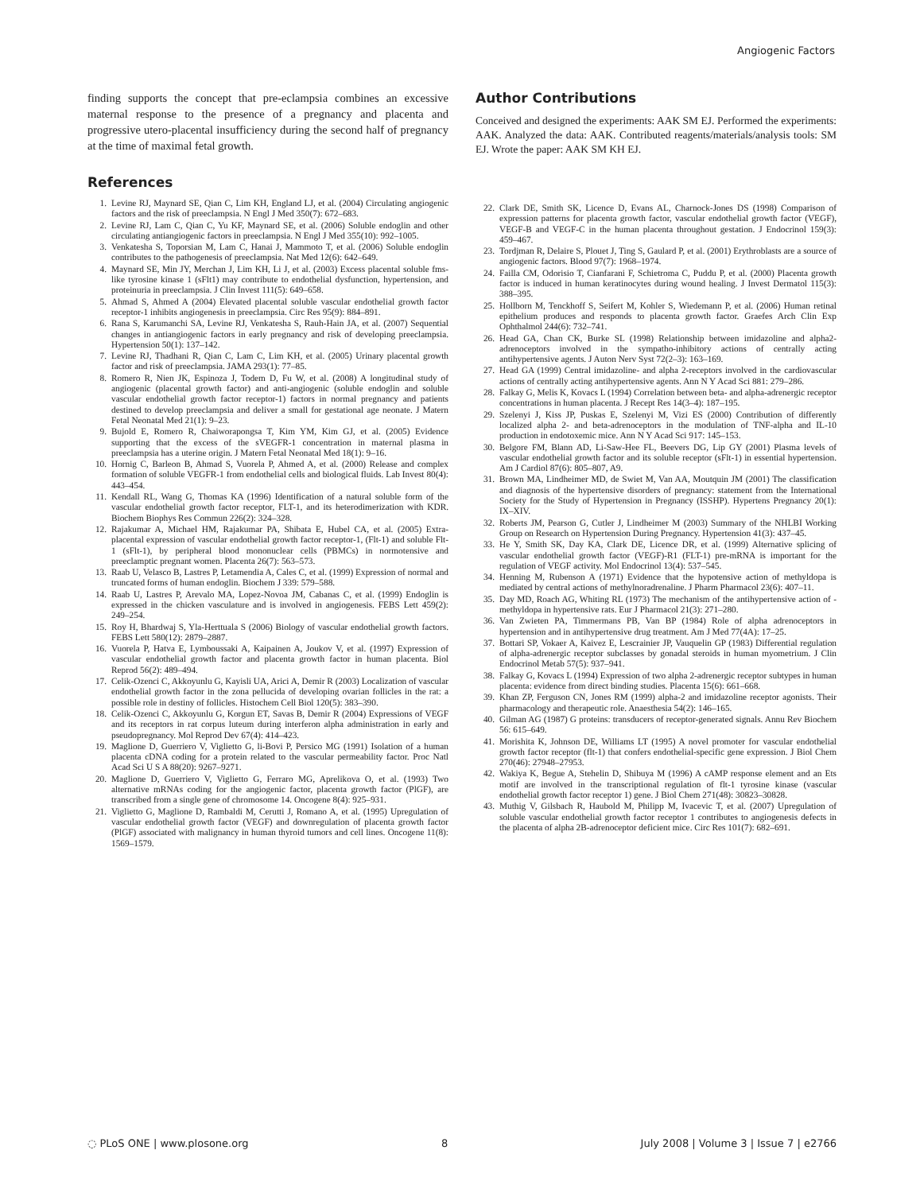Angiogenic Factors
finding supports the concept that pre-eclampsia combines an excessive maternal response to the presence of a pregnancy and placenta and progressive utero-placental insufficiency during the second half of pregnancy at the time of maximal fetal growth.
References
1. Levine RJ, Maynard SE, Qian C, Lim KH, England LJ, et al. (2004) Circulating angiogenic factors and the risk of preeclampsia. N Engl J Med 350(7): 672–683.
2. Levine RJ, Lam C, Qian C, Yu KF, Maynard SE, et al. (2006) Soluble endoglin and other circulating antiangiogenic factors in preeclampsia. N Engl J Med 355(10): 992–1005.
3. Venkatesha S, Toporsian M, Lam C, Hanai J, Mammoto T, et al. (2006) Soluble endoglin contributes to the pathogenesis of preeclampsia. Nat Med 12(6): 642–649.
4. Maynard SE, Min JY, Merchan J, Lim KH, Li J, et al. (2003) Excess placental soluble fms-like tyrosine kinase 1 (sFlt1) may contribute to endothelial dysfunction, hypertension, and proteinuria in preeclampsia. J Clin Invest 111(5): 649–658.
5. Ahmad S, Ahmed A (2004) Elevated placental soluble vascular endothelial growth factor receptor-1 inhibits angiogenesis in preeclampsia. Circ Res 95(9): 884–891.
6. Rana S, Karumanchi SA, Levine RJ, Venkatesha S, Rauh-Hain JA, et al. (2007) Sequential changes in antiangiogenic factors in early pregnancy and risk of developing preeclampsia. Hypertension 50(1): 137–142.
7. Levine RJ, Thadhani R, Qian C, Lam C, Lim KH, et al. (2005) Urinary placental growth factor and risk of preeclampsia. JAMA 293(1): 77–85.
8. Romero R, Nien JK, Espinoza J, Todem D, Fu W, et al. (2008) A longitudinal study of angiogenic (placental growth factor) and anti-angiogenic (soluble endoglin and soluble vascular endothelial growth factor receptor-1) factors in normal pregnancy and patients destined to develop preeclampsia and deliver a small for gestational age neonate. J Matern Fetal Neonatal Med 21(1): 9–23.
9. Bujold E, Romero R, Chaiworapongsa T, Kim YM, Kim GJ, et al. (2005) Evidence supporting that the excess of the sVEGFR-1 concentration in maternal plasma in preeclampsia has a uterine origin. J Matern Fetal Neonatal Med 18(1): 9–16.
10. Hornig C, Barleon B, Ahmad S, Vuorela P, Ahmed A, et al. (2000) Release and complex formation of soluble VEGFR-1 from endothelial cells and biological fluids. Lab Invest 80(4): 443–454.
11. Kendall RL, Wang G, Thomas KA (1996) Identification of a natural soluble form of the vascular endothelial growth factor receptor, FLT-1, and its heterodimerization with KDR. Biochem Biophys Res Commun 226(2): 324–328.
12. Rajakumar A, Michael HM, Rajakumar PA, Shibata E, Hubel CA, et al. (2005) Extra-placental expression of vascular endothelial growth factor receptor-1, (Flt-1) and soluble Flt-1 (sFlt-1), by peripheral blood mononuclear cells (PBMCs) in normotensive and preeclamptic pregnant women. Placenta 26(7): 563–573.
13. Raab U, Velasco B, Lastres P, Letamendia A, Cales C, et al. (1999) Expression of normal and truncated forms of human endoglin. Biochem J 339: 579–588.
14. Raab U, Lastres P, Arevalo MA, Lopez-Novoa JM, Cabanas C, et al. (1999) Endoglin is expressed in the chicken vasculature and is involved in angiogenesis. FEBS Lett 459(2): 249–254.
15. Roy H, Bhardwaj S, Yla-Herttuala S (2006) Biology of vascular endothelial growth factors. FEBS Lett 580(12): 2879–2887.
16. Vuorela P, Hatva E, Lymboussaki A, Kaipainen A, Joukov V, et al. (1997) Expression of vascular endothelial growth factor and placenta growth factor in human placenta. Biol Reprod 56(2): 489–494.
17. Celik-Ozenci C, Akkoyunlu G, Kayisli UA, Arici A, Demir R (2003) Localization of vascular endothelial growth factor in the zona pellucida of developing ovarian follicles in the rat: a possible role in destiny of follicles. Histochem Cell Biol 120(5): 383–390.
18. Celik-Ozenci C, Akkoyunlu G, Korgun ET, Savas B, Demir R (2004) Expressions of VEGF and its receptors in rat corpus luteum during interferon alpha administration in early and pseudopregnancy. Mol Reprod Dev 67(4): 414–423.
19. Maglione D, Guerriero V, Viglietto G, li-Bovi P, Persico MG (1991) Isolation of a human placenta cDNA coding for a protein related to the vascular permeability factor. Proc Natl Acad Sci U S A 88(20): 9267–9271.
20. Maglione D, Guerriero V, Viglietto G, Ferraro MG, Aprelikova O, et al. (1993) Two alternative mRNAs coding for the angiogenic factor, placenta growth factor (PlGF), are transcribed from a single gene of chromosome 14. Oncogene 8(4): 925–931.
21. Viglietto G, Maglione D, Rambaldi M, Cerutti J, Romano A, et al. (1995) Upregulation of vascular endothelial growth factor (VEGF) and downregulation of placenta growth factor (PlGF) associated with malignancy in human thyroid tumors and cell lines. Oncogene 11(8): 1569–1579.
Author Contributions
Conceived and designed the experiments: AAK SM EJ. Performed the experiments: AAK. Analyzed the data: AAK. Contributed reagents/materials/analysis tools: SM EJ. Wrote the paper: AAK SM KH EJ.
22. Clark DE, Smith SK, Licence D, Evans AL, Charnock-Jones DS (1998) Comparison of expression patterns for placenta growth factor, vascular endothelial growth factor (VEGF), VEGF-B and VEGF-C in the human placenta throughout gestation. J Endocrinol 159(3): 459–467.
23. Tordjman R, Delaire S, Plouet J, Ting S, Gaulard P, et al. (2001) Erythroblasts are a source of angiogenic factors. Blood 97(7): 1968–1974.
24. Failla CM, Odorisio T, Cianfarani F, Schietroma C, Puddu P, et al. (2000) Placenta growth factor is induced in human keratinocytes during wound healing. J Invest Dermatol 115(3): 388–395.
25. Hollborn M, Tenckhoff S, Seifert M, Kohler S, Wiedemann P, et al. (2006) Human retinal epithelium produces and responds to placenta growth factor. Graefes Arch Clin Exp Ophthalmol 244(6): 732–741.
26. Head GA, Chan CK, Burke SL (1998) Relationship between imidazoline and alpha2-adrenoceptors involved in the sympatho-inhibitory actions of centrally acting antihypertensive agents. J Auton Nerv Syst 72(2–3): 163–169.
27. Head GA (1999) Central imidazoline- and alpha 2-receptors involved in the cardiovascular actions of centrally acting antihypertensive agents. Ann N Y Acad Sci 881: 279–286.
28. Falkay G, Melis K, Kovacs L (1994) Correlation between beta- and alpha-adrenergic receptor concentrations in human placenta. J Recept Res 14(3–4): 187–195.
29. Szelenyi J, Kiss JP, Puskas E, Szelenyi M, Vizi ES (2000) Contribution of differently localized alpha 2- and beta-adrenoceptors in the modulation of TNF-alpha and IL-10 production in endotoxemic mice. Ann N Y Acad Sci 917: 145–153.
30. Belgore FM, Blann AD, Li-Saw-Hee FL, Beevers DG, Lip GY (2001) Plasma levels of vascular endothelial growth factor and its soluble receptor (sFlt-1) in essential hypertension. Am J Cardiol 87(6): 805–807, A9.
31. Brown MA, Lindheimer MD, de Swiet M, Van AA, Moutquin JM (2001) The classification and diagnosis of the hypertensive disorders of pregnancy: statement from the International Society for the Study of Hypertension in Pregnancy (ISSHP). Hypertens Pregnancy 20(1): IX–XIV.
32. Roberts JM, Pearson G, Cutler J, Lindheimer M (2003) Summary of the NHLBI Working Group on Research on Hypertension During Pregnancy. Hypertension 41(3): 437–45.
33. He Y, Smith SK, Day KA, Clark DE, Licence DR, et al. (1999) Alternative splicing of vascular endothelial growth factor (VEGF)-R1 (FLT-1) pre-mRNA is important for the regulation of VEGF activity. Mol Endocrinol 13(4): 537–545.
34. Henning M, Rubenson A (1971) Evidence that the hypotensive action of methyldopa is mediated by central actions of methylnoradrenaline. J Pharm Pharmacol 23(6): 407–11.
35. Day MD, Roach AG, Whiting RL (1973) The mechanism of the antihypertensive action of -methyldopa in hypertensive rats. Eur J Pharmacol 21(3): 271–280.
36. Van Zwieten PA, Timmermans PB, Van BP (1984) Role of alpha adrenoceptors in hypertension and in antihypertensive drug treatment. Am J Med 77(4A): 17–25.
37. Bottari SP, Vokaer A, Kaivez E, Lescrainier JP, Vauquelin GP (1983) Differential regulation of alpha-adrenergic receptor subclasses by gonadal steroids in human myometrium. J Clin Endocrinol Metab 57(5): 937–941.
38. Falkay G, Kovacs L (1994) Expression of two alpha 2-adrenergic receptor subtypes in human placenta: evidence from direct binding studies. Placenta 15(6): 661–668.
39. Khan ZP, Ferguson CN, Jones RM (1999) alpha-2 and imidazoline receptor agonists. Their pharmacology and therapeutic role. Anaesthesia 54(2): 146–165.
40. Gilman AG (1987) G proteins: transducers of receptor-generated signals. Annu Rev Biochem 56: 615–649.
41. Morishita K, Johnson DE, Williams LT (1995) A novel promoter for vascular endothelial growth factor receptor (flt-1) that confers endothelial-specific gene expression. J Biol Chem 270(46): 27948–27953.
42. Wakiya K, Begue A, Stehelin D, Shibuya M (1996) A cAMP response element and an Ets motif are involved in the transcriptional regulation of flt-1 tyrosine kinase (vascular endothelial growth factor receptor 1) gene. J Biol Chem 271(48): 30823–30828.
43. Muthig V, Gilsbach R, Haubold M, Philipp M, Ivacevic T, et al. (2007) Upregulation of soluble vascular endothelial growth factor receptor 1 contributes to angiogenesis defects in the placenta of alpha 2B-adrenoceptor deficient mice. Circ Res 101(7): 682–691.
◌ PLoS ONE | www.plosone.org 8 July 2008 | Volume 3 | Issue 7 | e2766